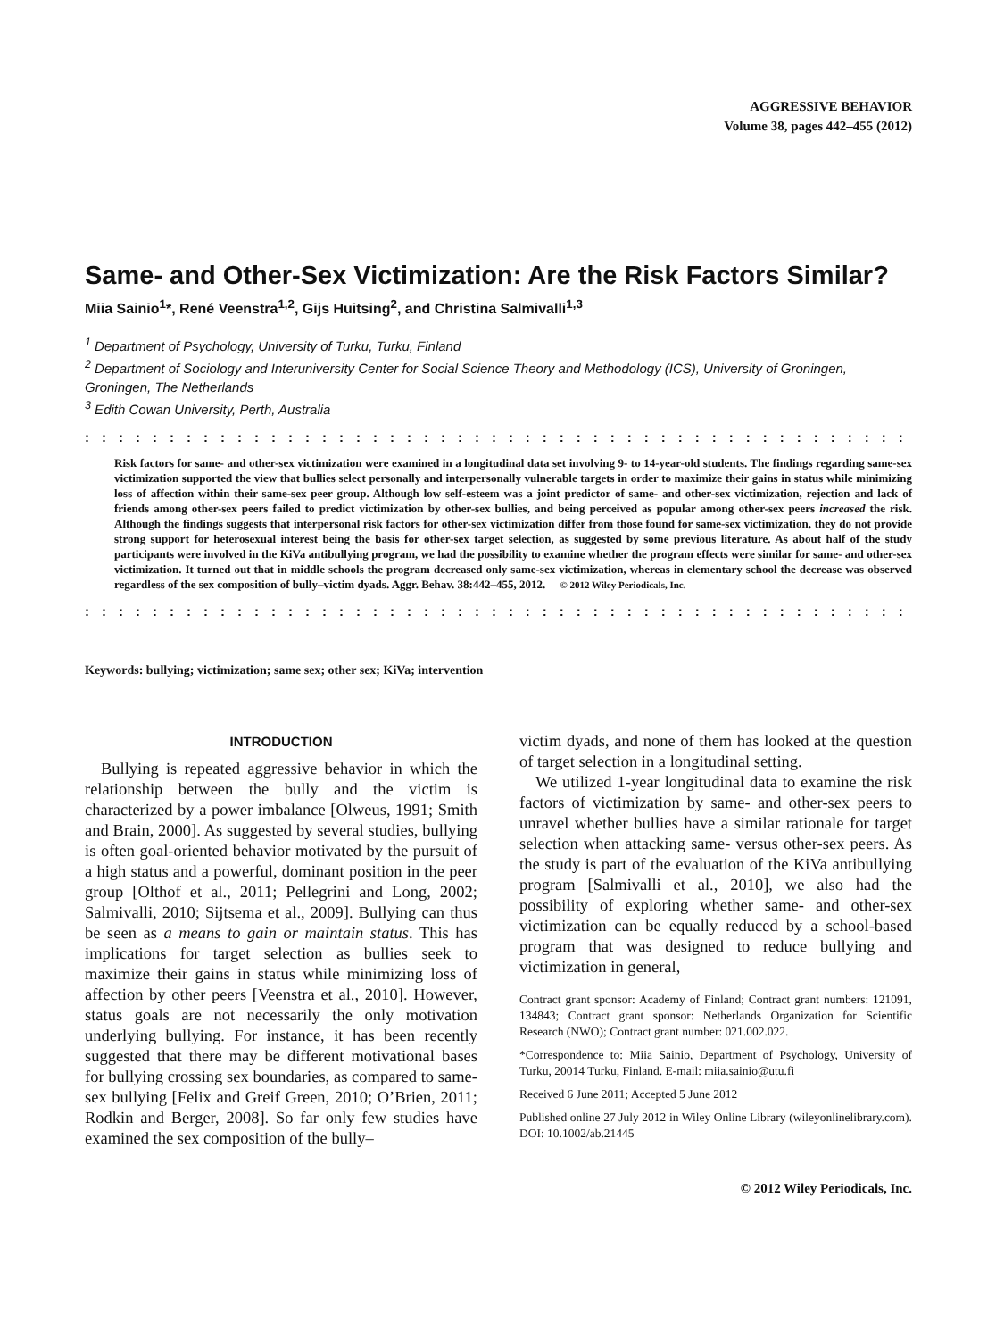AGGRESSIVE BEHAVIOR
Volume 38, pages 442–455 (2012)
Same- and Other-Sex Victimization: Are the Risk Factors Similar?
Miia Sainio<sup>1</sup>*, René Veenstra<sup>1,2</sup>, Gijs Huitsing<sup>2</sup>, and Christina Salmivalli<sup>1,3</sup>
<sup>1</sup> Department of Psychology, University of Turku, Turku, Finland
<sup>2</sup> Department of Sociology and Interuniversity Center for Social Science Theory and Methodology (ICS), University of Groningen, Groningen, The Netherlands
<sup>3</sup> Edith Cowan University, Perth, Australia
::::::::::::::::::::::::::::::::::::::::::::::::::::::
Risk factors for same- and other-sex victimization were examined in a longitudinal data set involving 9- to 14-year-old students. The findings regarding same-sex victimization supported the view that bullies select personally and interpersonally vulnerable targets in order to maximize their gains in status while minimizing loss of affection within their same-sex peer group. Although low self-esteem was a joint predictor of same- and other-sex victimization, rejection and lack of friends among other-sex peers failed to predict victimization by other-sex bullies, and being perceived as popular among other-sex peers increased the risk. Although the findings suggests that interpersonal risk factors for other-sex victimization differ from those found for same-sex victimization, they do not provide strong support for heterosexual interest being the basis for other-sex target selection, as suggested by some previous literature. As about half of the study participants were involved in the KiVa antibullying program, we had the possibility to examine whether the program effects were similar for same- and other-sex victimization. It turned out that in middle schools the program decreased only same-sex victimization, whereas in elementary school the decrease was observed regardless of the sex composition of bully–victim dyads. Aggr. Behav. 38:442–455, 2012. © 2012 Wiley Periodicals, Inc.
::::::::::::::::::::::::::::::::::::::::::::::::::::::
Keywords: bullying; victimization; same sex; other sex; KiVa; intervention
INTRODUCTION
Bullying is repeated aggressive behavior in which the relationship between the bully and the victim is characterized by a power imbalance [Olweus, 1991; Smith and Brain, 2000]. As suggested by several studies, bullying is often goal-oriented behavior motivated by the pursuit of a high status and a powerful, dominant position in the peer group [Olthof et al., 2011; Pellegrini and Long, 2002; Salmivalli, 2010; Sijtsema et al., 2009]. Bullying can thus be seen as a means to gain or maintain status. This has implications for target selection as bullies seek to maximize their gains in status while minimizing loss of affection by other peers [Veenstra et al., 2010]. However, status goals are not necessarily the only motivation underlying bullying. For instance, it has been recently suggested that there may be different motivational bases for bullying crossing sex boundaries, as compared to same-sex bullying [Felix and Greif Green, 2010; O’Brien, 2011; Rodkin and Berger, 2008]. So far only few studies have examined the sex composition of the bully–
victim dyads, and none of them has looked at the question of target selection in a longitudinal setting.
We utilized 1-year longitudinal data to examine the risk factors of victimization by same- and other-sex peers to unravel whether bullies have a similar rationale for target selection when attacking same- versus other-sex peers. As the study is part of the evaluation of the KiVa antibullying program [Salmivalli et al., 2010], we also had the possibility of exploring whether same- and other-sex victimization can be equally reduced by a school-based program that was designed to reduce bullying and victimization in general,
Contract grant sponsor: Academy of Finland; Contract grant numbers: 121091, 134843; Contract grant sponsor: Netherlands Organization for Scientific Research (NWO); Contract grant number: 021.002.022.
*Correspondence to: Miia Sainio, Department of Psychology, University of Turku, 20014 Turku, Finland. E-mail: miia.sainio@utu.fi
Received 6 June 2011; Accepted 5 June 2012
Published online 27 July 2012 in Wiley Online Library (wileyonlinelibrary.com). DOI: 10.1002/ab.21445
© 2012 Wiley Periodicals, Inc.